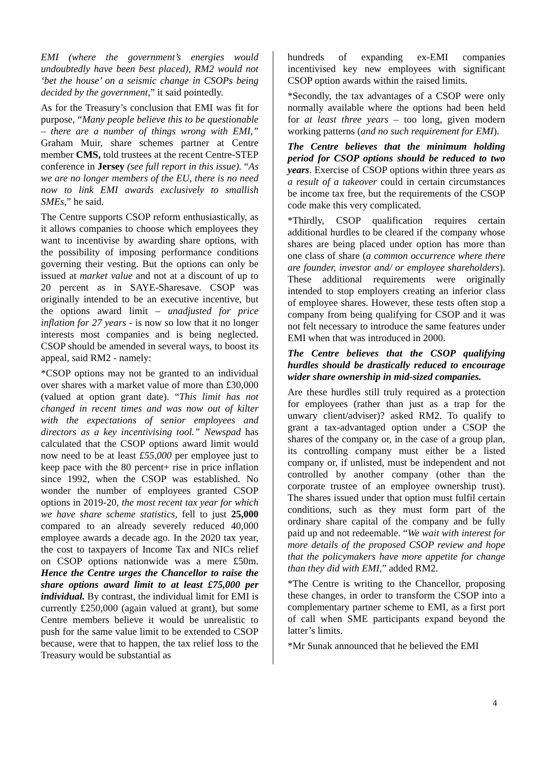EMI (where the government’s energies would undoubtedly have been best placed), RM2 would not ‘bet the house’ on a seismic change in CSOPs being decided by the government,” it said pointedly.
As for the Treasury’s conclusion that EMI was fit for purpose, “Many people believe this to be questionable – there are a number of things wrong with EMI,” Graham Muir, share schemes partner at Centre member CMS, told trustees at the recent Centre-STEP conference in Jersey (see full report in this issue). “As we are no longer members of the EU, there is no need now to link EMI awards exclusively to smallish SMEs,” he said.
The Centre supports CSOP reform enthusiastically, as it allows companies to choose which employees they want to incentivise by awarding share options, with the possibility of imposing performance conditions governing their vesting. But the options can only be issued at market value and not at a discount of up to 20 percent as in SAYE-Sharesave. CSOP was originally intended to be an executive incentive, but the options award limit – unadjusted for price inflation for 27 years - is now so low that it no longer interests most companies and is being neglected. CSOP should be amended in several ways, to boost its appeal, said RM2 - namely:
*CSOP options may not be granted to an individual over shares with a market value of more than £30,000 (valued at option grant date). “This limit has not changed in recent times and was now out of kilter with the expectations of senior employees and directors as a key incentivising tool.” Newspad has calculated that the CSOP options award limit would now need to be at least £55,000 per employee just to keep pace with the 80 percent+ rise in price inflation since 1992, when the CSOP was established. No wonder the number of employees granted CSOP options in 2019-20, the most recent tax year for which we have share scheme statistics, fell to just 25,000 compared to an already severely reduced 40,000 employee awards a decade ago. In the 2020 tax year, the cost to taxpayers of Income Tax and NICs relief on CSOP options nationwide was a mere £50m. Hence the Centre urges the Chancellor to raise the share options award limit to at least £75,000 per individual. By contrast, the individual limit for EMI is currently £250,000 (again valued at grant), but some Centre members believe it would be unrealistic to push for the same value limit to be extended to CSOP because, were that to happen, the tax relief loss to the Treasury would be substantial as
hundreds of expanding ex-EMI companies incentivised key new employees with significant CSOP option awards within the raised limits.
*Secondly, the tax advantages of a CSOP were only normally available where the options had been held for at least three years – too long, given modern working patterns (and no such requirement for EMI).
The Centre believes that the minimum holding period for CSOP options should be reduced to two years. Exercise of CSOP options within three years as a result of a takeover could in certain circumstances be income tax free, but the requirements of the CSOP code make this very complicated.
*Thirdly, CSOP qualification requires certain additional hurdles to be cleared if the company whose shares are being placed under option has more than one class of share (a common occurrence where there are founder, investor and/ or employee shareholders). These additional requirements were originally intended to stop employers creating an inferior class of employee shares. However, these tests often stop a company from being qualifying for CSOP and it was not felt necessary to introduce the same features under EMI when that was introduced in 2000.
The Centre believes that the CSOP qualifying hurdles should be drastically reduced to encourage wider share ownership in mid-sized companies.
Are these hurdles still truly required as a protection for employees (rather than just as a trap for the unwary client/adviser)? asked RM2. To qualify to grant a tax-advantaged option under a CSOP the shares of the company or, in the case of a group plan, its controlling company must either be a listed company or, if unlisted, must be independent and not controlled by another company (other than the corporate trustee of an employee ownership trust). The shares issued under that option must fulfil certain conditions, such as they must form part of the ordinary share capital of the company and be fully paid up and not redeemable. “We wait with interest for more details of the proposed CSOP review and hope that the policymakers have more appetite for change than they did with EMI,” added RM2.
*The Centre is writing to the Chancellor, proposing these changes, in order to transform the CSOP into a complementary partner scheme to EMI, as a first port of call when SME participants expand beyond the latter’s limits.
*Mr Sunak announced that he believed the EMI
4